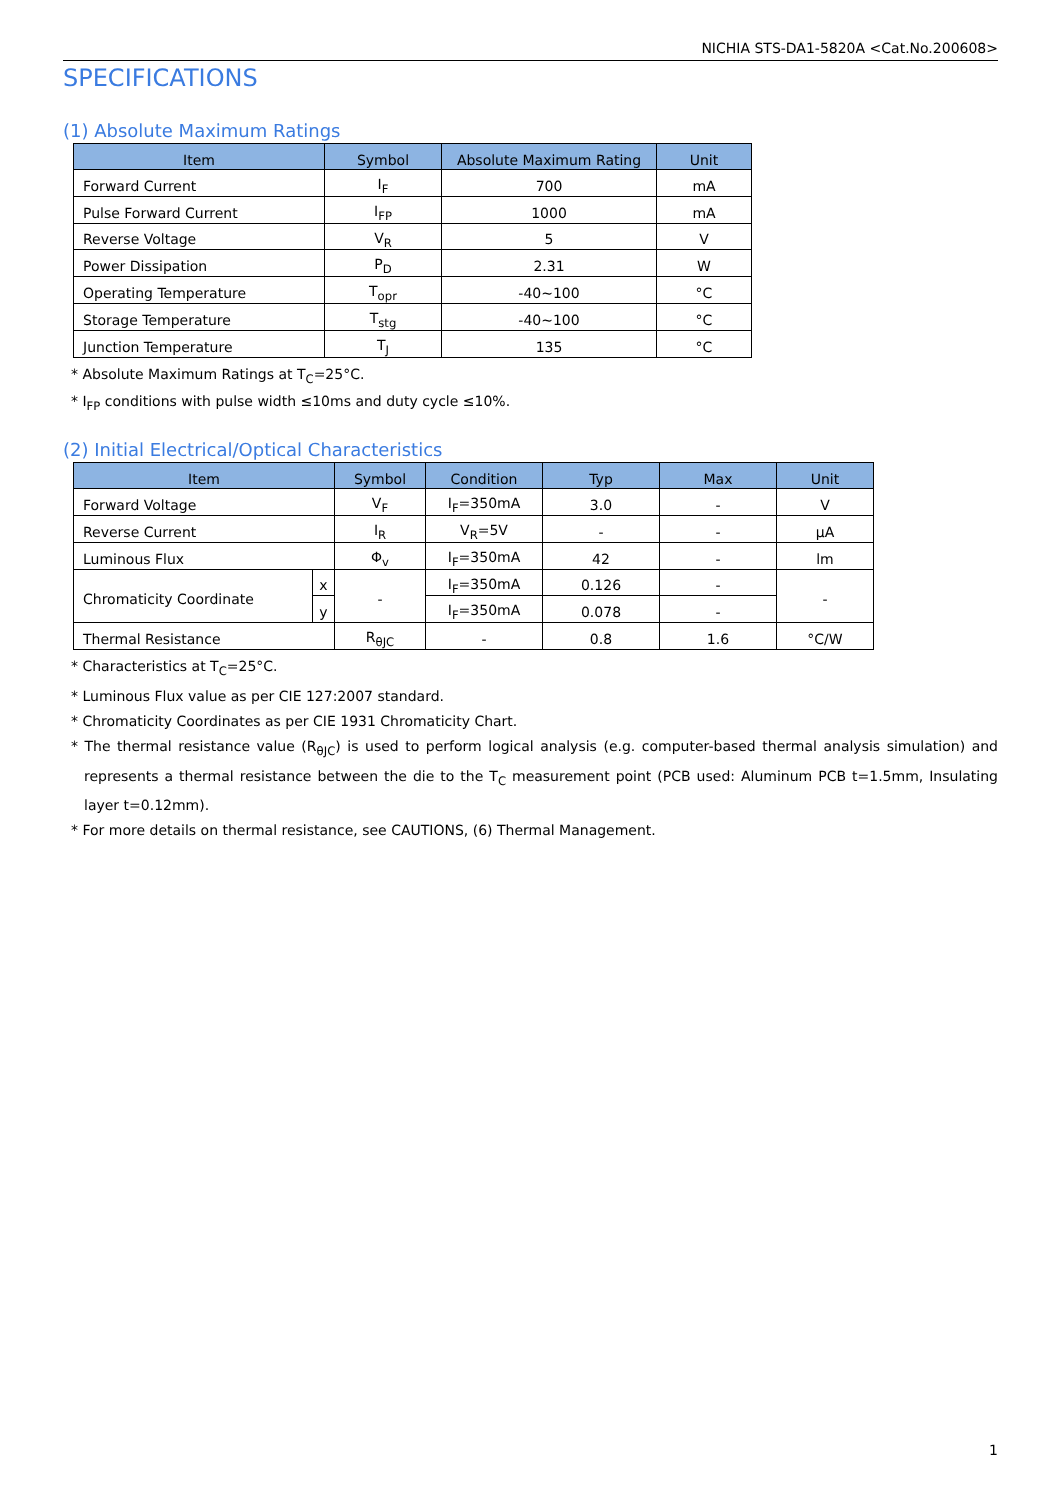NICHIA STS-DA1-5820A <Cat.No.200608>
SPECIFICATIONS
(1) Absolute Maximum Ratings
| Item | Symbol | Absolute Maximum Rating | Unit |
| --- | --- | --- | --- |
| Forward Current | I<sub>F</sub> | 700 | mA |
| Pulse Forward Current | I<sub>FP</sub> | 1000 | mA |
| Reverse Voltage | V<sub>R</sub> | 5 | V |
| Power Dissipation | P<sub>D</sub> | 2.31 | W |
| Operating Temperature | T<sub>opr</sub> | -40~100 | °C |
| Storage Temperature | T<sub>stg</sub> | -40~100 | °C |
| Junction Temperature | T<sub>J</sub> | 135 | °C |
* Absolute Maximum Ratings at T<sub>C</sub>=25°C.
* I<sub>FP</sub> conditions with pulse width ≤10ms and duty cycle ≤10%.
(2) Initial Electrical/Optical Characteristics
| Item | | Symbol | Condition | Typ | Max | Unit |
| --- | --- | --- | --- | --- | --- | --- |
| Forward Voltage | | V<sub>F</sub> | I<sub>F</sub>=350mA | 3.0 | - | V |
| Reverse Current | | I<sub>R</sub> | V<sub>R</sub>=5V | - | - | μA |
| Luminous Flux | | Φ<sub>v</sub> | I<sub>F</sub>=350mA | 42 | - | lm |
| Chromaticity Coordinate | x | - | I<sub>F</sub>=350mA | 0.126 | - | - |
| | y | | I<sub>F</sub>=350mA | 0.078 | - | |
| Thermal Resistance | | R<sub>θJC</sub> | - | 0.8 | 1.6 | °C/W |
* Characteristics at T<sub>C</sub>=25°C.
* Luminous Flux value as per CIE 127:2007 standard.
* Chromaticity Coordinates as per CIE 1931 Chromaticity Chart.
* The thermal resistance value (R<sub>θJC</sub>) is used to perform logical analysis (e.g. computer-based thermal analysis simulation) and represents a thermal resistance between the die to the T<sub>C</sub> measurement point (PCB used: Aluminum PCB t=1.5mm, Insulating layer t=0.12mm).
* For more details on thermal resistance, see CAUTIONS, (6) Thermal Management.
1